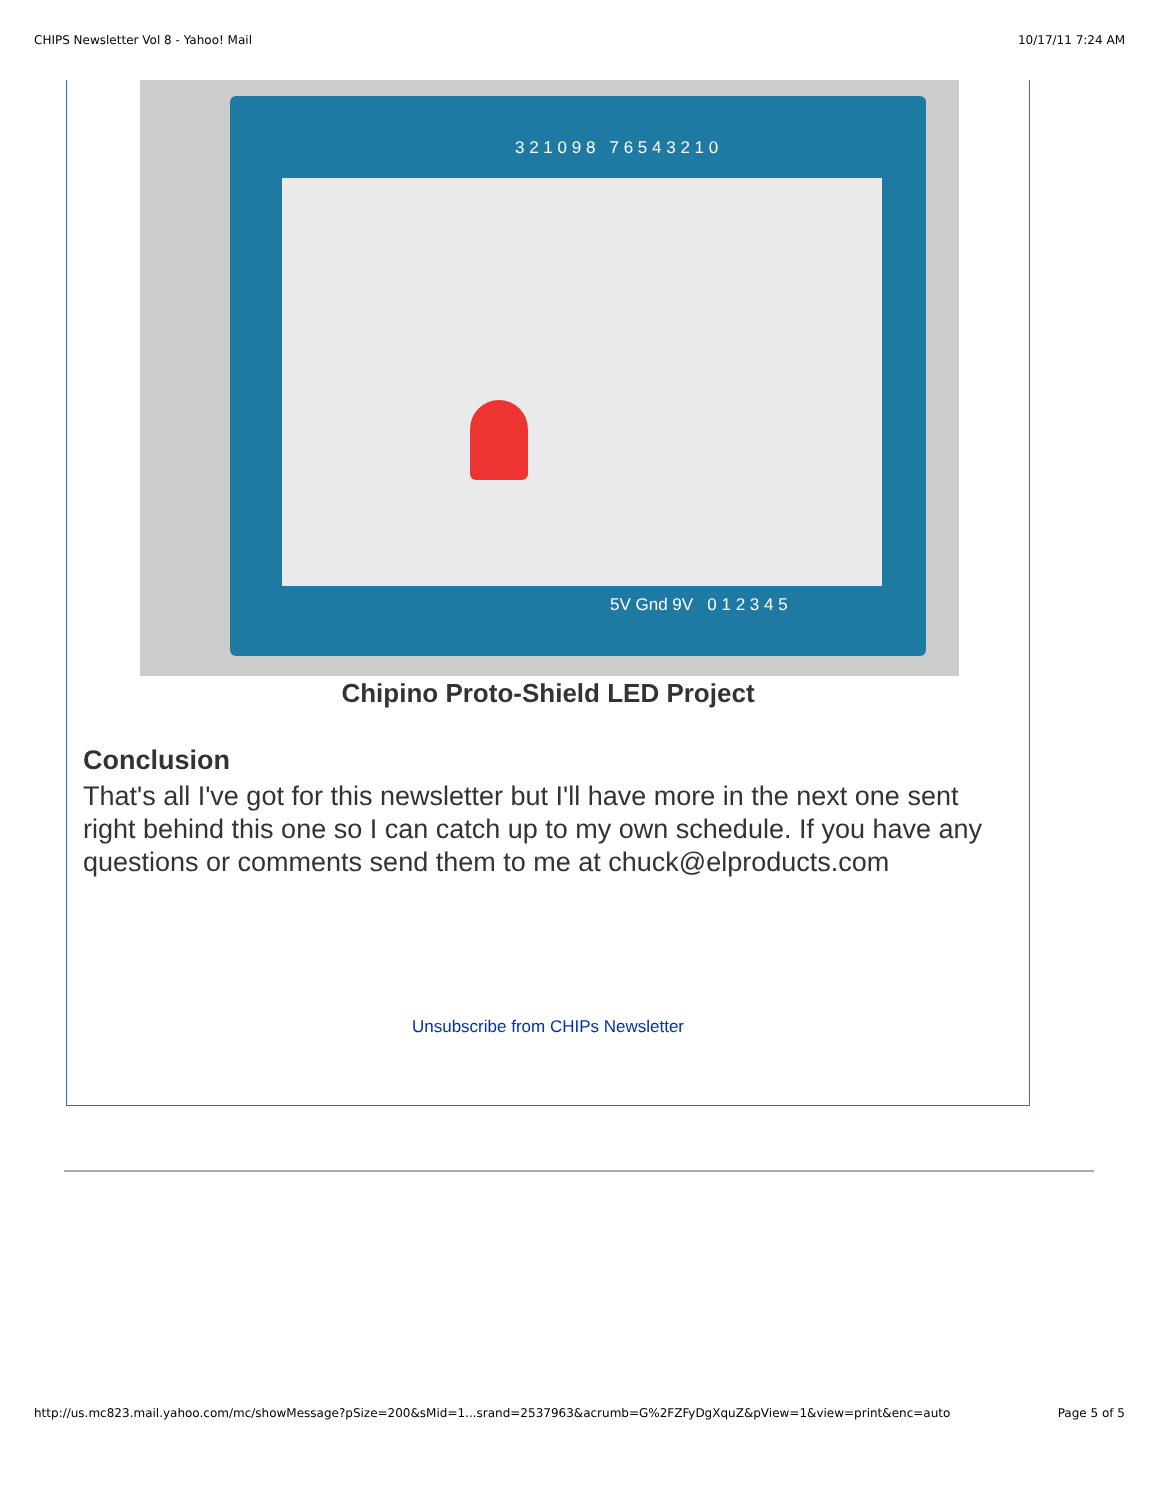CHIPS Newsletter Vol 8 - Yahoo! Mail 10/17/11 7:24 AM
3 2 1 0 9 8 7 6 5 4 3 2 1 0
5V Gnd 9V 0 1 2 3 4 5
Chipino Proto-Shield LED Project
Conclusion
That's all I've got for this newsletter but I'll have more in the next one sent right behind this one so I can catch up to my own schedule. If you have any questions or comments send them to me at chuck@elproducts.com
Unsubscribe from CHIPs Newsletter
http://us.mc823.mail.yahoo.com/mc/showMessage?pSize=200&sMid=1...srand=2537963&acrumb=G%2FZFyDgXquZ&pView=1&view=print&enc=auto Page 5 of 5